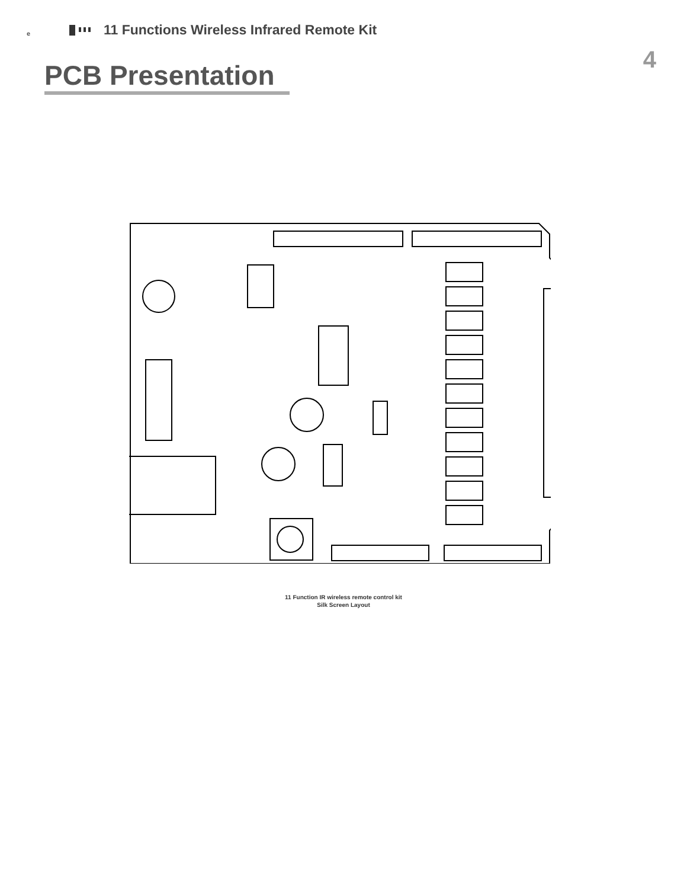e
11 Functions Wireless Infrared Remote Kit
4
PCB Presentation
11 Function IR wireless remote control kit
Silk Screen Layout